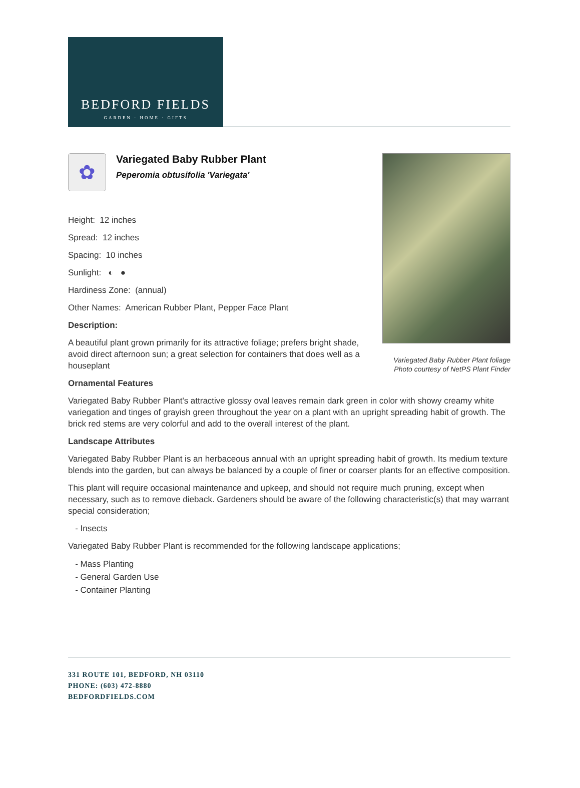BEDFORD FIELDS
GARDEN · HOME · GIFTS
✿
Variegated Baby Rubber Plant
Peperomia obtusifolia 'Variegata'
Height: 12 inches
Spread: 12 inches
Spacing: 10 inches
Sunlight: ◐ ●
Hardiness Zone: (annual)
Other Names: American Rubber Plant, Pepper Face Plant
Description:
A beautiful plant grown primarily for its attractive foliage; prefers bright shade, avoid direct afternoon sun; a great selection for containers that does well as a houseplant
Variegated Baby Rubber Plant foliage
Photo courtesy of NetPS Plant Finder
Ornamental Features
Variegated Baby Rubber Plant's attractive glossy oval leaves remain dark green in color with showy creamy white variegation and tinges of grayish green throughout the year on a plant with an upright spreading habit of growth. The brick red stems are very colorful and add to the overall interest of the plant.
Landscape Attributes
Variegated Baby Rubber Plant is an herbaceous annual with an upright spreading habit of growth. Its medium texture blends into the garden, but can always be balanced by a couple of finer or coarser plants for an effective composition.
This plant will require occasional maintenance and upkeep, and should not require much pruning, except when necessary, such as to remove dieback. Gardeners should be aware of the following characteristic(s) that may warrant special consideration;
- Insects
Variegated Baby Rubber Plant is recommended for the following landscape applications;
- Mass Planting
- General Garden Use
- Container Planting
331 ROUTE 101, BEDFORD, NH 03110
PHONE: (603) 472-8880
BEDFORDFIELDS.COM